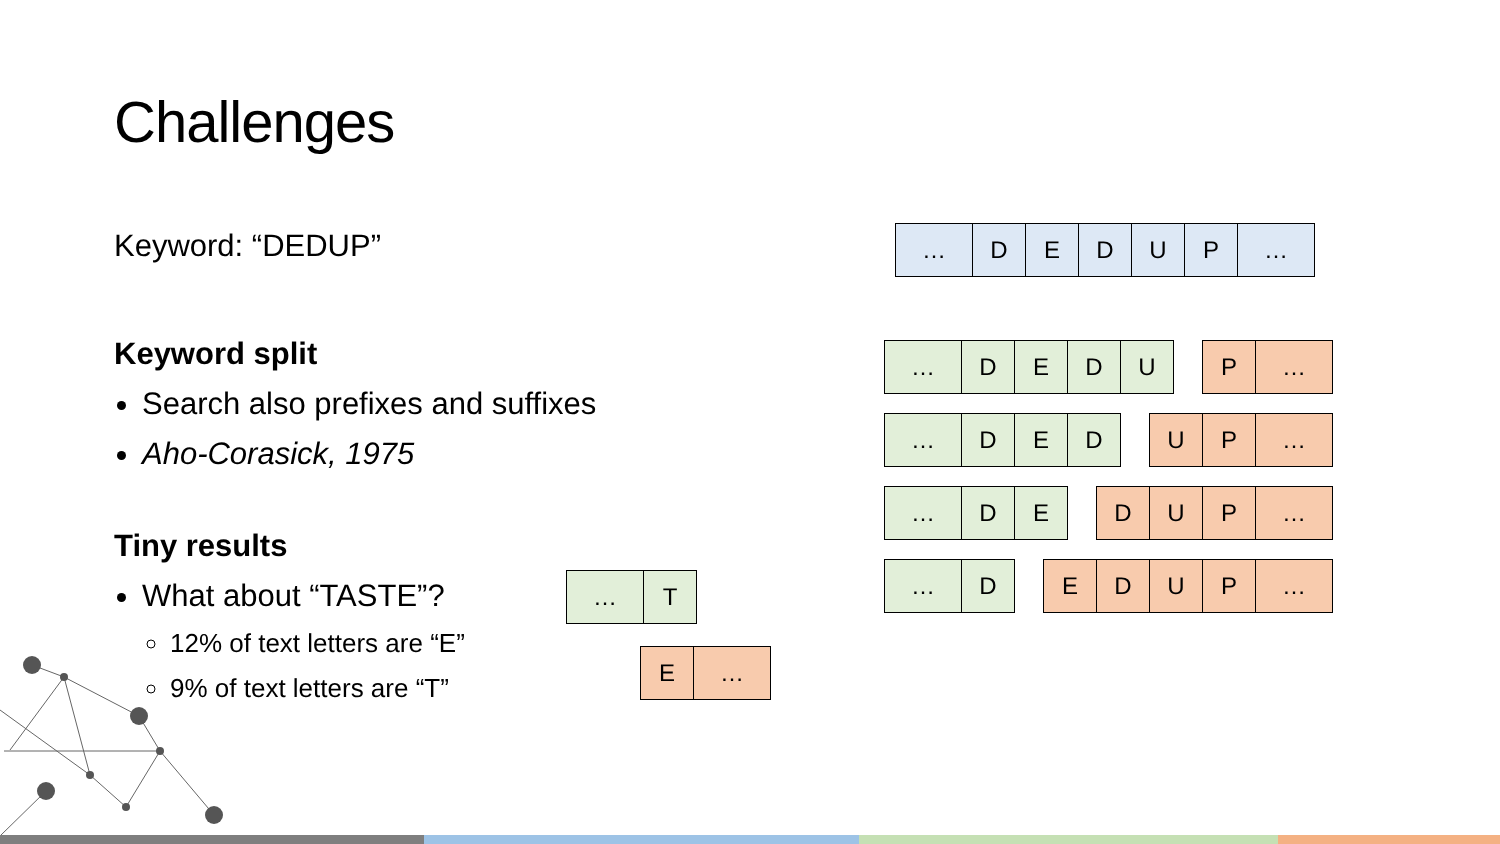Challenges
Keyword: “DEDUP”
Keyword split
Search also prefixes and suffixes
Aho-Corasick, 1975
Tiny results
What about “TASTE”?
12% of text letters are “E”
9% of text letters are “T”
| … | D | E | D | U | P | … |
| … | D | E | D | U | | P | … |
| … | D | E | D | | U | P | … |
| … | D | E | | D | U | P | … |
| … | D | | E | D | U | P | … |
| … | T |
| E | … |